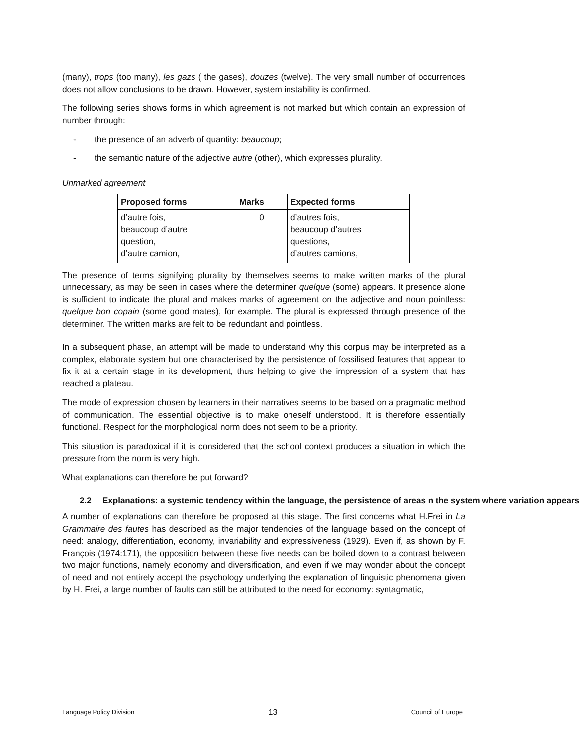(many), trops (too many), les gazs ( the gases), douzes (twelve). The very small number of occurrences does not allow conclusions to be drawn. However, system instability is confirmed.
The following series shows forms in which agreement is not marked but which contain an expression of number through:
- the presence of an adverb of quantity: beaucoup;
- the semantic nature of the adjective autre (other), which expresses plurality.
Unmarked agreement
| Proposed forms | Marks | Expected forms |
| --- | --- | --- |
| d’autre fois, beaucoup d’autre question, d’autre camion, | 0 | d’autres fois, beaucoup d’autres questions, d’autres camions, |
The presence of terms signifying plurality by themselves seems to make written marks of the plural unnecessary, as may be seen in cases where the determiner quelque (some) appears. It presence alone is sufficient to indicate the plural and makes marks of agreement on the adjective and noun pointless: quelque bon copain (some good mates), for example. The plural is expressed through presence of the determiner. The written marks are felt to be redundant and pointless.
In a subsequent phase, an attempt will be made to understand why this corpus may be interpreted as a complex, elaborate system but one characterised by the persistence of fossilised features that appear to fix it at a certain stage in its development, thus helping to give the impression of a system that has reached a plateau.
The mode of expression chosen by learners in their narratives seems to be based on a pragmatic method of communication. The essential objective is to make oneself understood. It is therefore essentially functional. Respect for the morphological norm does not seem to be a priority.
This situation is paradoxical if it is considered that the school context produces a situation in which the pressure from the norm is very high.
What explanations can therefore be put forward?
2.2 Explanations: a systemic tendency within the language, the persistence of areas n the system where variation appears
A number of explanations can therefore be proposed at this stage. The first concerns what H.Frei in La Grammaire des fautes has described as the major tendencies of the language based on the concept of need: analogy, differentiation, economy, invariability and expressiveness (1929). Even if, as shown by F. François (1974:171), the opposition between these five needs can be boiled down to a contrast between two major functions, namely economy and diversification, and even if we may wonder about the concept of need and not entirely accept the psychology underlying the explanation of linguistic phenomena given by H. Frei, a large number of faults can still be attributed to the need for economy: syntagmatic,
Language Policy Division 13 Council of Europe